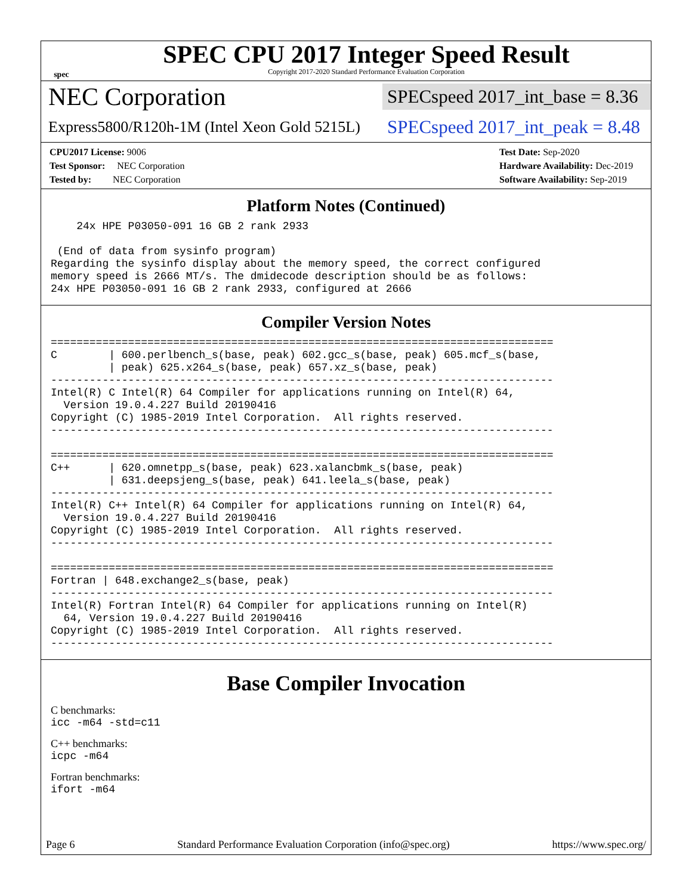spec
SPEC CPU 2017 Integer Speed Result
Copyright 2017-2020 Standard Performance Evaluation Corporation
NEC Corporation
SPECspeed 2017_int_base = 8.36
Express5800/R120h-1M (Intel Xeon Gold 5215L)
SPECspeed 2017_int_peak = 8.48
CPU2017 License: 9006
Test Sponsor: NEC Corporation
Tested by: NEC Corporation
Test Date: Sep-2020
Hardware Availability: Dec-2019
Software Availability: Sep-2019
Platform Notes (Continued)
    24x HPE P03050-091 16 GB 2 rank 2933

 (End of data from sysinfo program)
Regarding the sysinfo display about the memory speed, the correct configured
memory speed is 2666 MT/s. The dmidecode description should be as follows:
24x HPE P03050-091 16 GB 2 rank 2933, configured at 2666
Compiler Version Notes
==============================================================================
C        | 600.perlbench_s(base, peak) 602.gcc_s(base, peak) 605.mcf_s(base,
         | peak) 625.x264_s(base, peak) 657.xz_s(base, peak)
------------------------------------------------------------------------------
Intel(R) C Intel(R) 64 Compiler for applications running on Intel(R) 64,
  Version 19.0.4.227 Build 20190416
Copyright (C) 1985-2019 Intel Corporation.  All rights reserved.
------------------------------------------------------------------------------

==============================================================================
C++      | 620.omnetpp_s(base, peak) 623.xalancbmk_s(base, peak)
         | 631.deepsjeng_s(base, peak) 641.leela_s(base, peak)
------------------------------------------------------------------------------
Intel(R) C++ Intel(R) 64 Compiler for applications running on Intel(R) 64,
  Version 19.0.4.227 Build 20190416
Copyright (C) 1985-2019 Intel Corporation.  All rights reserved.
------------------------------------------------------------------------------

==============================================================================
Fortran | 648.exchange2_s(base, peak)
------------------------------------------------------------------------------
Intel(R) Fortran Intel(R) 64 Compiler for applications running on Intel(R)
  64, Version 19.0.4.227 Build 20190416
Copyright (C) 1985-2019 Intel Corporation.  All rights reserved.
------------------------------------------------------------------------------
Base Compiler Invocation
C benchmarks:
icc -m64 -std=c11
C++ benchmarks:
icpc -m64
Fortran benchmarks:
ifort -m64
Page 6 Standard Performance Evaluation Corporation (info@spec.org) https://www.spec.org/